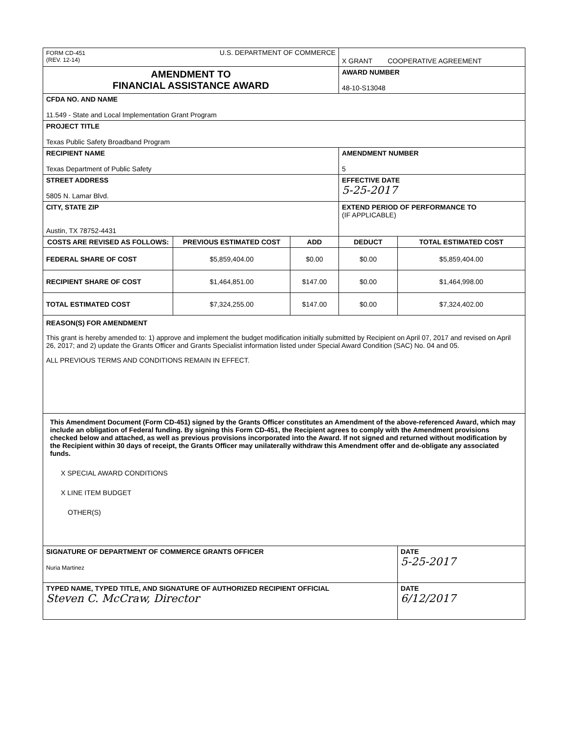| FORM CD-451 (REV. 12-14) U.S. DEPARTMENT OF COMMERCE | | | X GRANT COOPERATIVE AGREEMENT | |
| AMENDMENT TO FINANCIAL ASSISTANCE AWARD | | | AWARD NUMBER 48-10-S13048 | |
| CFDA NO. AND NAME 11.549 - State and Local Implementation Grant Program | | | | |
| PROJECT TITLE Texas Public Safety Broadband Program | | | | |
| RECIPIENT NAME Texas Department of Public Safety | | | AMENDMENT NUMBER 5 | |
| STREET ADDRESS 5805 N. Lamar Blvd. | | | EFFECTIVE DATE 5-25-2017 | |
| CITY, STATE ZIP Austin, TX 78752-4431 | | | EXTEND PERIOD OF PERFORMANCE TO (IF APPLICABLE) | |
| COSTS ARE REVISED AS FOLLOWS: | PREVIOUS ESTIMATED COST | ADD | DEDUCT | TOTAL ESTIMATED COST |
| FEDERAL SHARE OF COST | $5,859,404.00 | $0.00 | $0.00 | $5,859,404.00 |
| RECIPIENT SHARE OF COST | $1,464,851.00 | $147.00 | $0.00 | $1,464,998.00 |
| TOTAL ESTIMATED COST | $7,324,255.00 | $147.00 | $0.00 | $7,324,402.00 |
| REASON(S) FOR AMENDMENT This grant is hereby amended to: 1) approve and implement the budget modification initially submitted by Recipient on April 07, 2017 and revised on April 26, 2017; and 2) update the Grants Officer and Grants Specialist information listed under Special Award Condition (SAC) No. 04 and 05. ALL PREVIOUS TERMS AND CONDITIONS REMAIN IN EFFECT. | | | | |
| This Amendment Document (Form CD-451) signed by the Grants Officer constitutes an Amendment of the above-referenced Award, which may include an obligation of Federal funding. By signing this Form CD-451, the Recipient agrees to comply with the Amendment provisions checked below and attached, as well as previous provisions incorporated into the Award. If not signed and returned without modification by the Recipient within 30 days of receipt, the Grants Officer may unilaterally withdraw this Amendment offer and de-obligate any associated funds. X SPECIAL AWARD CONDITIONS X LINE ITEM BUDGET OTHER(S) | | | | |
| SIGNATURE OF DEPARTMENT OF COMMERCE GRANTS OFFICER Nuria Martinez | | | | DATE 5-25-2017 |
| TYPED NAME, TYPED TITLE, AND SIGNATURE OF AUTHORIZED RECIPIENT OFFICIAL Steven C. McCraw, Director | | | | DATE 6/12/2017 |